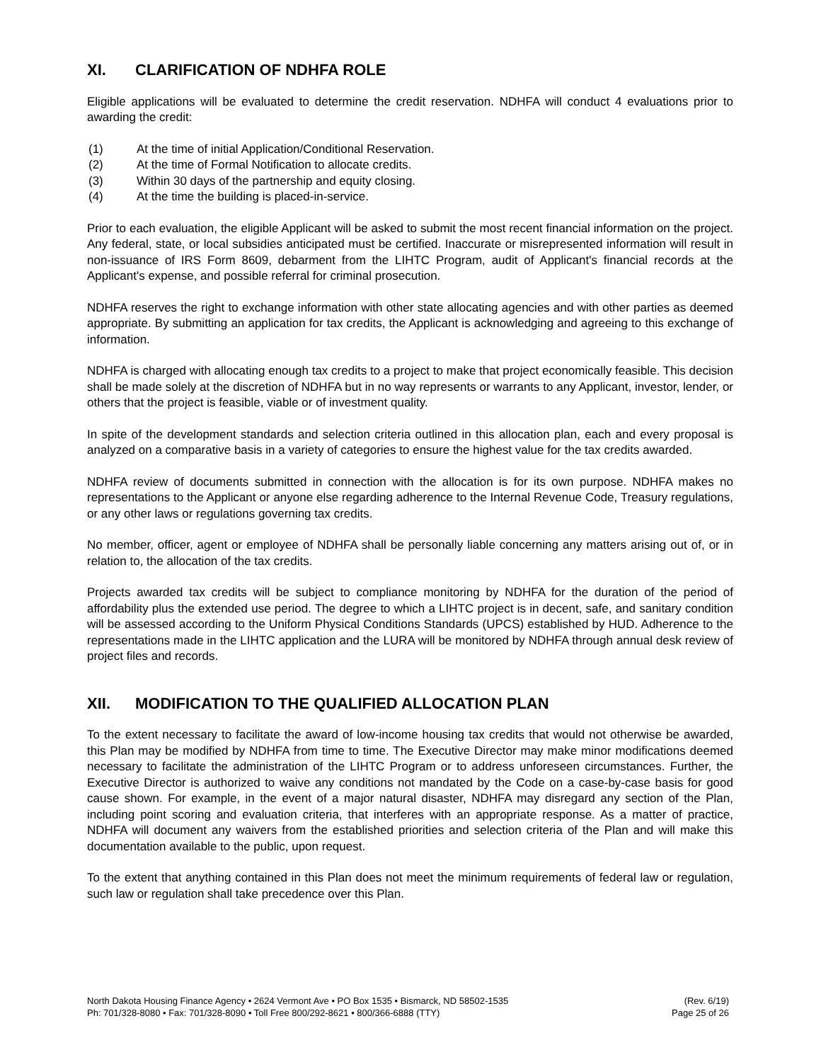XI. CLARIFICATION OF NDHFA ROLE
Eligible applications will be evaluated to determine the credit reservation. NDHFA will conduct 4 evaluations prior to awarding the credit:
(1) At the time of initial Application/Conditional Reservation.
(2) At the time of Formal Notification to allocate credits.
(3) Within 30 days of the partnership and equity closing.
(4) At the time the building is placed-in-service.
Prior to each evaluation, the eligible Applicant will be asked to submit the most recent financial information on the project. Any federal, state, or local subsidies anticipated must be certified. Inaccurate or misrepresented information will result in non-issuance of IRS Form 8609, debarment from the LIHTC Program, audit of Applicant's financial records at the Applicant's expense, and possible referral for criminal prosecution.
NDHFA reserves the right to exchange information with other state allocating agencies and with other parties as deemed appropriate. By submitting an application for tax credits, the Applicant is acknowledging and agreeing to this exchange of information.
NDHFA is charged with allocating enough tax credits to a project to make that project economically feasible. This decision shall be made solely at the discretion of NDHFA but in no way represents or warrants to any Applicant, investor, lender, or others that the project is feasible, viable or of investment quality.
In spite of the development standards and selection criteria outlined in this allocation plan, each and every proposal is analyzed on a comparative basis in a variety of categories to ensure the highest value for the tax credits awarded.
NDHFA review of documents submitted in connection with the allocation is for its own purpose. NDHFA makes no representations to the Applicant or anyone else regarding adherence to the Internal Revenue Code, Treasury regulations, or any other laws or regulations governing tax credits.
No member, officer, agent or employee of NDHFA shall be personally liable concerning any matters arising out of, or in relation to, the allocation of the tax credits.
Projects awarded tax credits will be subject to compliance monitoring by NDHFA for the duration of the period of affordability plus the extended use period. The degree to which a LIHTC project is in decent, safe, and sanitary condition will be assessed according to the Uniform Physical Conditions Standards (UPCS) established by HUD. Adherence to the representations made in the LIHTC application and the LURA will be monitored by NDHFA through annual desk review of project files and records.
XII. MODIFICATION TO THE QUALIFIED ALLOCATION PLAN
To the extent necessary to facilitate the award of low-income housing tax credits that would not otherwise be awarded, this Plan may be modified by NDHFA from time to time. The Executive Director may make minor modifications deemed necessary to facilitate the administration of the LIHTC Program or to address unforeseen circumstances. Further, the Executive Director is authorized to waive any conditions not mandated by the Code on a case-by-case basis for good cause shown. For example, in the event of a major natural disaster, NDHFA may disregard any section of the Plan, including point scoring and evaluation criteria, that interferes with an appropriate response. As a matter of practice, NDHFA will document any waivers from the established priorities and selection criteria of the Plan and will make this documentation available to the public, upon request.
To the extent that anything contained in this Plan does not meet the minimum requirements of federal law or regulation, such law or regulation shall take precedence over this Plan.
North Dakota Housing Finance Agency • 2624 Vermont Ave • PO Box 1535 • Bismarck, ND 58502-1535
Ph: 701/328-8080 • Fax: 701/328-8090 • Toll Free 800/292-8621 • 800/366-6888 (TTY)
(Rev. 6/19)
Page 25 of 26